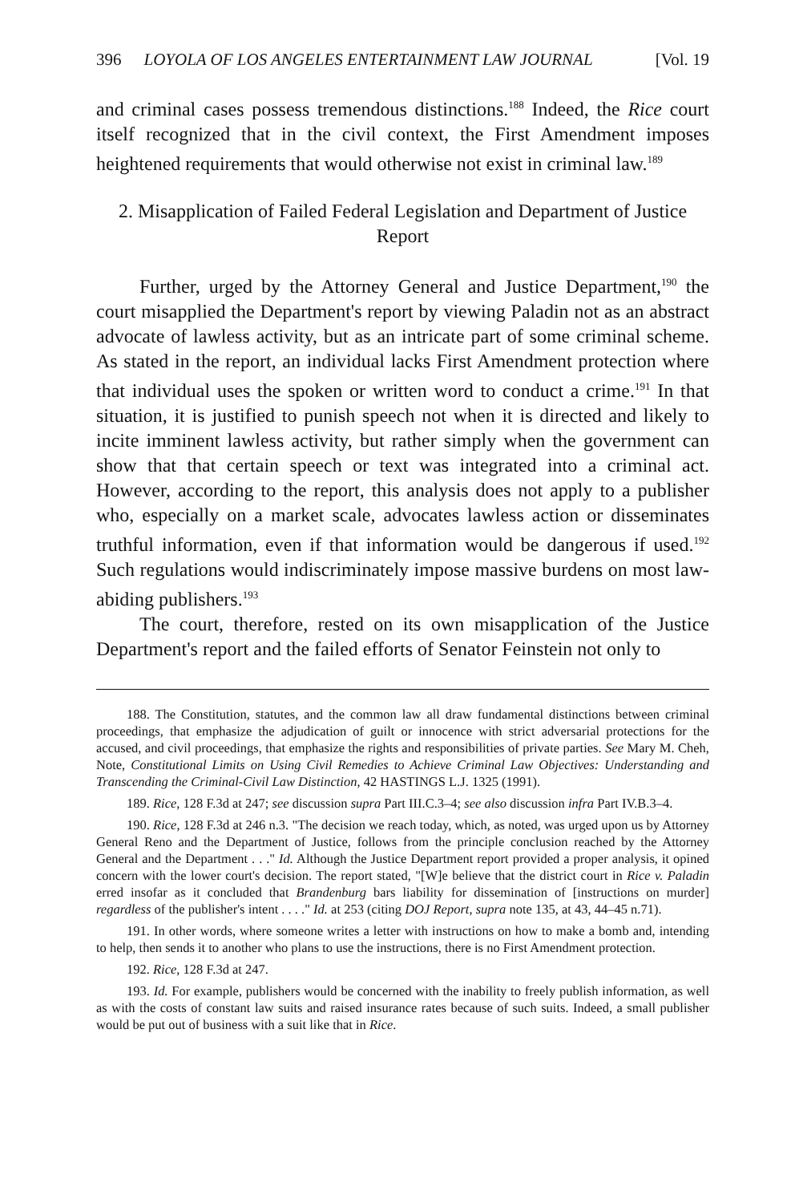396 LOYOLA OF LOS ANGELES ENTERTAINMENT LAW JOURNAL [Vol. 19
and criminal cases possess tremendous distinctions.<sup>188</sup> Indeed, the Rice court itself recognized that in the civil context, the First Amendment imposes heightened requirements that would otherwise not exist in criminal law.<sup>189</sup>
2. Misapplication of Failed Federal Legislation and Department of Justice Report
Further, urged by the Attorney General and Justice Department,<sup>190</sup> the court misapplied the Department's report by viewing Paladin not as an abstract advocate of lawless activity, but as an intricate part of some criminal scheme. As stated in the report, an individual lacks First Amendment protection where that individual uses the spoken or written word to conduct a crime.<sup>191</sup> In that situation, it is justified to punish speech not when it is directed and likely to incite imminent lawless activity, but rather simply when the government can show that that certain speech or text was integrated into a criminal act. However, according to the report, this analysis does not apply to a publisher who, especially on a market scale, advocates lawless action or disseminates truthful information, even if that information would be dangerous if used.<sup>192</sup> Such regulations would indiscriminately impose massive burdens on most law-abiding publishers.<sup>193</sup>
The court, therefore, rested on its own misapplication of the Justice Department's report and the failed efforts of Senator Feinstein not only to
188. The Constitution, statutes, and the common law all draw fundamental distinctions between criminal proceedings, that emphasize the adjudication of guilt or innocence with strict adversarial protections for the accused, and civil proceedings, that emphasize the rights and responsibilities of private parties. See Mary M. Cheh, Note, Constitutional Limits on Using Civil Remedies to Achieve Criminal Law Objectives: Understanding and Transcending the Criminal-Civil Law Distinction, 42 HASTINGS L.J. 1325 (1991).
189. Rice, 128 F.3d at 247; see discussion supra Part III.C.3–4; see also discussion infra Part IV.B.3–4.
190. Rice, 128 F.3d at 246 n.3. "The decision we reach today, which, as noted, was urged upon us by Attorney General Reno and the Department of Justice, follows from the principle conclusion reached by the Attorney General and the Department . . ." Id. Although the Justice Department report provided a proper analysis, it opined concern with the lower court's decision. The report stated, "[W]e believe that the district court in Rice v. Paladin erred insofar as it concluded that Brandenburg bars liability for dissemination of [instructions on murder] regardless of the publisher's intent . . . ." Id. at 253 (citing DOJ Report, supra note 135, at 43, 44–45 n.71).
191. In other words, where someone writes a letter with instructions on how to make a bomb and, intending to help, then sends it to another who plans to use the instructions, there is no First Amendment protection.
192. Rice, 128 F.3d at 247.
193. Id. For example, publishers would be concerned with the inability to freely publish information, as well as with the costs of constant law suits and raised insurance rates because of such suits. Indeed, a small publisher would be put out of business with a suit like that in Rice.